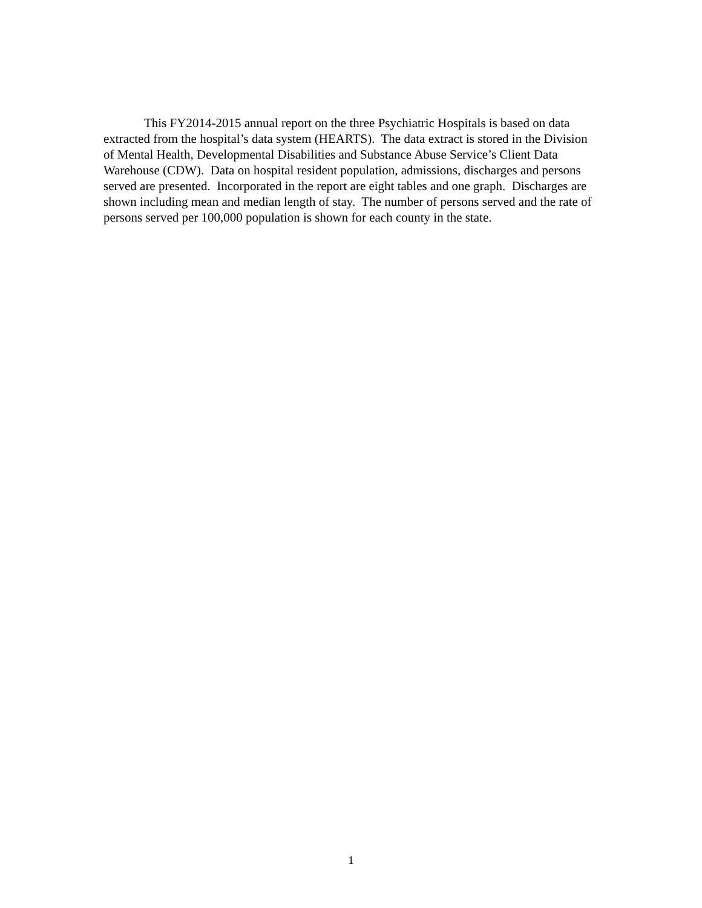This FY2014-2015 annual report on the three Psychiatric Hospitals is based on data extracted from the hospital’s data system (HEARTS). The data extract is stored in the Division of Mental Health, Developmental Disabilities and Substance Abuse Service’s Client Data Warehouse (CDW). Data on hospital resident population, admissions, discharges and persons served are presented. Incorporated in the report are eight tables and one graph. Discharges are shown including mean and median length of stay. The number of persons served and the rate of persons served per 100,000 population is shown for each county in the state.
1